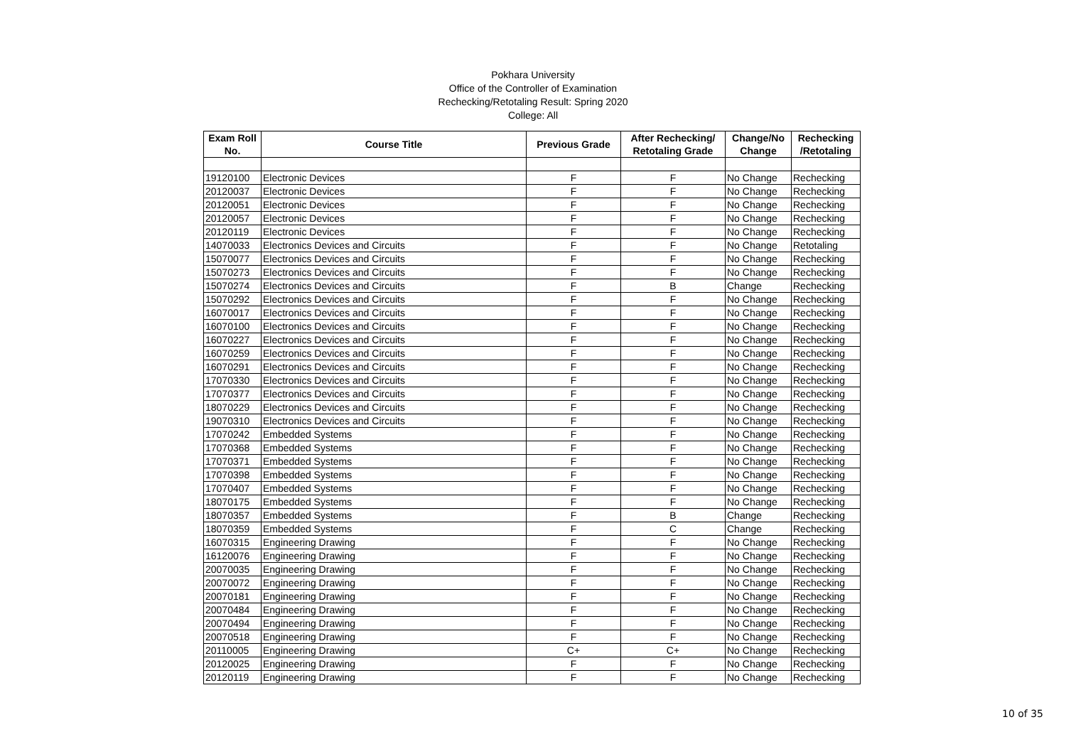Pokhara University
Office of the Controller of Examination
Rechecking/Retotaling Result: Spring 2020
College: All
| Exam Roll No. | Course Title | Previous Grade | After Rechecking/ Retotaling Grade | Change/No Change | Rechecking /Retotaling |
| --- | --- | --- | --- | --- | --- |
| 19120100 | Electronic Devices | F | F | No Change | Rechecking |
| 20120037 | Electronic Devices | F | F | No Change | Rechecking |
| 20120051 | Electronic Devices | F | F | No Change | Rechecking |
| 20120057 | Electronic Devices | F | F | No Change | Rechecking |
| 20120119 | Electronic Devices | F | F | No Change | Rechecking |
| 14070033 | Electronics Devices and Circuits | F | F | No Change | Retotaling |
| 15070077 | Electronics Devices and Circuits | F | F | No Change | Rechecking |
| 15070273 | Electronics Devices and Circuits | F | F | No Change | Rechecking |
| 15070274 | Electronics Devices and Circuits | F | B | Change | Rechecking |
| 15070292 | Electronics Devices and Circuits | F | F | No Change | Rechecking |
| 16070017 | Electronics Devices and Circuits | F | F | No Change | Rechecking |
| 16070100 | Electronics Devices and Circuits | F | F | No Change | Rechecking |
| 16070227 | Electronics Devices and Circuits | F | F | No Change | Rechecking |
| 16070259 | Electronics Devices and Circuits | F | F | No Change | Rechecking |
| 16070291 | Electronics Devices and Circuits | F | F | No Change | Rechecking |
| 17070330 | Electronics Devices and Circuits | F | F | No Change | Rechecking |
| 17070377 | Electronics Devices and Circuits | F | F | No Change | Rechecking |
| 18070229 | Electronics Devices and Circuits | F | F | No Change | Rechecking |
| 19070310 | Electronics Devices and Circuits | F | F | No Change | Rechecking |
| 17070242 | Embedded Systems | F | F | No Change | Rechecking |
| 17070368 | Embedded Systems | F | F | No Change | Rechecking |
| 17070371 | Embedded Systems | F | F | No Change | Rechecking |
| 17070398 | Embedded Systems | F | F | No Change | Rechecking |
| 17070407 | Embedded Systems | F | F | No Change | Rechecking |
| 18070175 | Embedded Systems | F | F | No Change | Rechecking |
| 18070357 | Embedded Systems | F | B | Change | Rechecking |
| 18070359 | Embedded Systems | F | C | Change | Rechecking |
| 16070315 | Engineering Drawing | F | F | No Change | Rechecking |
| 16120076 | Engineering Drawing | F | F | No Change | Rechecking |
| 20070035 | Engineering Drawing | F | F | No Change | Rechecking |
| 20070072 | Engineering Drawing | F | F | No Change | Rechecking |
| 20070181 | Engineering Drawing | F | F | No Change | Rechecking |
| 20070484 | Engineering Drawing | F | F | No Change | Rechecking |
| 20070494 | Engineering Drawing | F | F | No Change | Rechecking |
| 20070518 | Engineering Drawing | F | F | No Change | Rechecking |
| 20110005 | Engineering Drawing | C+ | C+ | No Change | Rechecking |
| 20120025 | Engineering Drawing | F | F | No Change | Rechecking |
| 20120119 | Engineering Drawing | F | F | No Change | Rechecking |
10 of 35